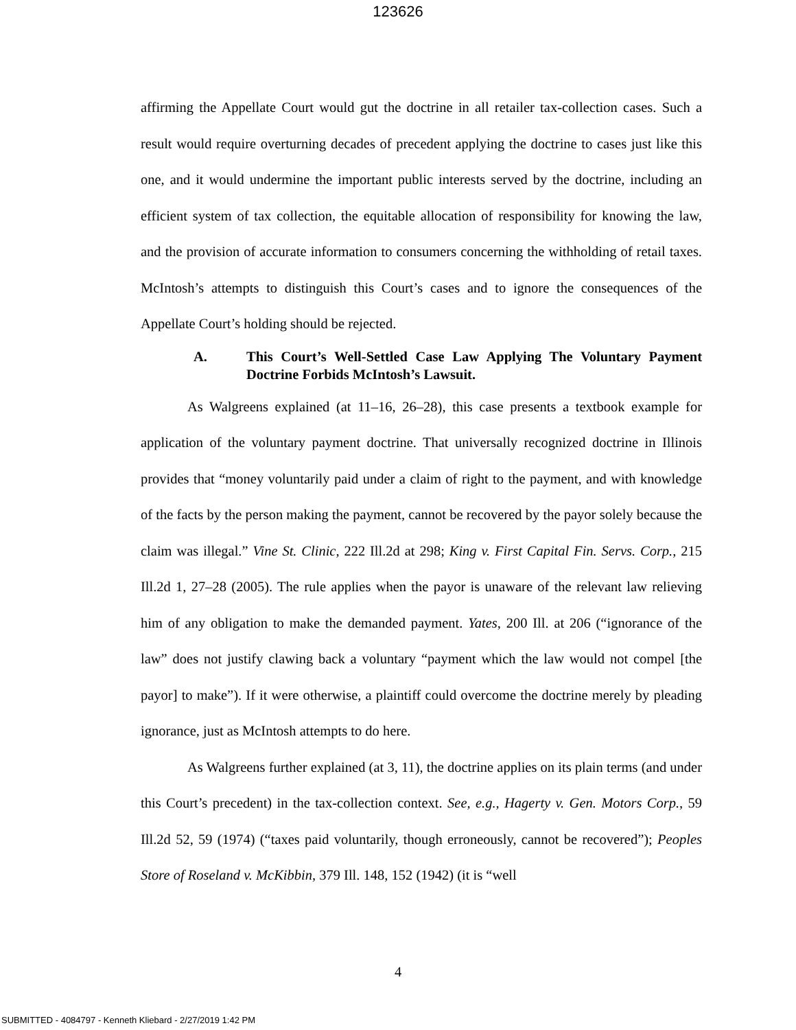123626
affirming the Appellate Court would gut the doctrine in all retailer tax-collection cases. Such a result would require overturning decades of precedent applying the doctrine to cases just like this one, and it would undermine the important public interests served by the doctrine, including an efficient system of tax collection, the equitable allocation of responsibility for knowing the law, and the provision of accurate information to consumers concerning the withholding of retail taxes. McIntosh’s attempts to distinguish this Court’s cases and to ignore the consequences of the Appellate Court’s holding should be rejected.
A. This Court’s Well-Settled Case Law Applying The Voluntary Payment Doctrine Forbids McIntosh’s Lawsuit.
As Walgreens explained (at 11–16, 26–28), this case presents a textbook example for application of the voluntary payment doctrine. That universally recognized doctrine in Illinois provides that “money voluntarily paid under a claim of right to the payment, and with knowledge of the facts by the person making the payment, cannot be recovered by the payor solely because the claim was illegal.” Vine St. Clinic, 222 Ill.2d at 298; King v. First Capital Fin. Servs. Corp., 215 Ill.2d 1, 27–28 (2005). The rule applies when the payor is unaware of the relevant law relieving him of any obligation to make the demanded payment. Yates, 200 Ill. at 206 (“ignorance of the law” does not justify clawing back a voluntary “payment which the law would not compel [the payor] to make”). If it were otherwise, a plaintiff could overcome the doctrine merely by pleading ignorance, just as McIntosh attempts to do here.
As Walgreens further explained (at 3, 11), the doctrine applies on its plain terms (and under this Court’s precedent) in the tax-collection context. See, e.g., Hagerty v. Gen. Motors Corp., 59 Ill.2d 52, 59 (1974) (“taxes paid voluntarily, though erroneously, cannot be recovered”); Peoples Store of Roseland v. McKibbin, 379 Ill. 148, 152 (1942) (it is “well
4
SUBMITTED - 4084797 - Kenneth Kliebard - 2/27/2019 1:42 PM